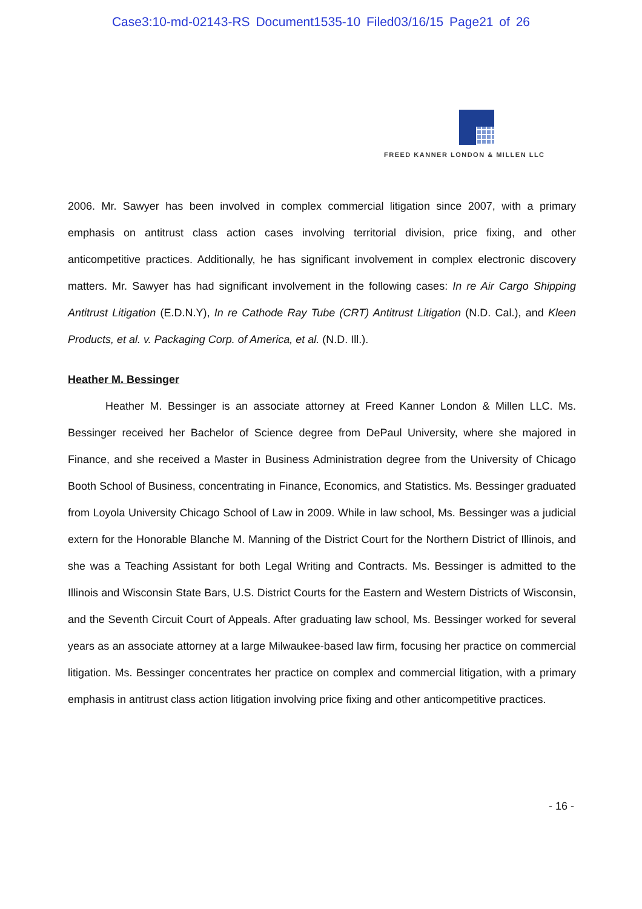Case3:10-md-02143-RS Document1535-10 Filed03/16/15 Page21 of 26
FREED KANNER LONDON & MILLEN LLC
2006. Mr. Sawyer has been involved in complex commercial litigation since 2007, with a primary emphasis on antitrust class action cases involving territorial division, price fixing, and other anticompetitive practices. Additionally, he has significant involvement in complex electronic discovery matters. Mr. Sawyer has had significant involvement in the following cases: In re Air Cargo Shipping Antitrust Litigation (E.D.N.Y), In re Cathode Ray Tube (CRT) Antitrust Litigation (N.D. Cal.), and Kleen Products, et al. v. Packaging Corp. of America, et al. (N.D. Ill.).
Heather M. Bessinger
Heather M. Bessinger is an associate attorney at Freed Kanner London & Millen LLC. Ms. Bessinger received her Bachelor of Science degree from DePaul University, where she majored in Finance, and she received a Master in Business Administration degree from the University of Chicago Booth School of Business, concentrating in Finance, Economics, and Statistics. Ms. Bessinger graduated from Loyola University Chicago School of Law in 2009. While in law school, Ms. Bessinger was a judicial extern for the Honorable Blanche M. Manning of the District Court for the Northern District of Illinois, and she was a Teaching Assistant for both Legal Writing and Contracts. Ms. Bessinger is admitted to the Illinois and Wisconsin State Bars, U.S. District Courts for the Eastern and Western Districts of Wisconsin, and the Seventh Circuit Court of Appeals. After graduating law school, Ms. Bessinger worked for several years as an associate attorney at a large Milwaukee-based law firm, focusing her practice on commercial litigation. Ms. Bessinger concentrates her practice on complex and commercial litigation, with a primary emphasis in antitrust class action litigation involving price fixing and other anticompetitive practices.
- 16 -